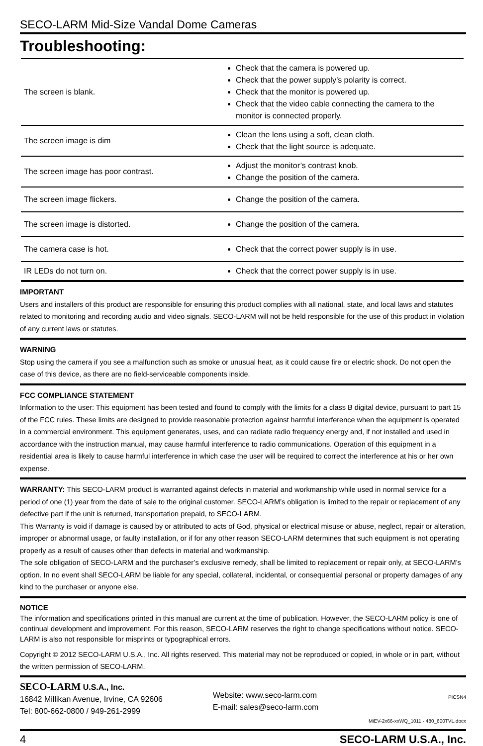SECO-LARM Mid-Size Vandal Dome Cameras
Troubleshooting:
| The screen is blank. | Check that the camera is powered up. Check that the power supply’s polarity is correct. Check that the monitor is powered up. Check that the video cable connecting the camera to the monitor is connected properly. |
| The screen image is dim | Clean the lens using a soft, clean cloth. Check that the light source is adequate. |
| The screen image has poor contrast. | Adjust the monitor’s contrast knob. Change the position of the camera. |
| The screen image flickers. | Change the position of the camera. |
| The screen image is distorted. | Change the position of the camera. |
| The camera case is hot. | Check that the correct power supply is in use. |
| IR LEDs do not turn on. | Check that the correct power supply is in use. |
IMPORTANT
Users and installers of this product are responsible for ensuring this product complies with all national, state, and local laws and statutes related to monitoring and recording audio and video signals. SECO-LARM will not be held responsible for the use of this product in violation of any current laws or statutes.
WARNING
Stop using the camera if you see a malfunction such as smoke or unusual heat, as it could cause fire or electric shock. Do not open the case of this device, as there are no field-serviceable components inside.
FCC COMPLIANCE STATEMENT
Information to the user: This equipment has been tested and found to comply with the limits for a class B digital device, pursuant to part 15 of the FCC rules. These limits are designed to provide reasonable protection against harmful interference when the equipment is operated in a commercial environment. This equipment generates, uses, and can radiate radio frequency energy and, if not installed and used in accordance with the instruction manual, may cause harmful interference to radio communications. Operation of this equipment in a residential area is likely to cause harmful interference in which case the user will be required to correct the interference at his or her own expense.
WARRANTY: This SECO-LARM product is warranted against defects in material and workmanship while used in normal service for a period of one (1) year from the date of sale to the original customer. SECO-LARM’s obligation is limited to the repair or replacement of any defective part if the unit is returned, transportation prepaid, to SECO-LARM.
This Warranty is void if damage is caused by or attributed to acts of God, physical or electrical misuse or abuse, neglect, repair or alteration, improper or abnormal usage, or faulty installation, or if for any other reason SECO-LARM determines that such equipment is not operating properly as a result of causes other than defects in material and workmanship.
The sole obligation of SECO-LARM and the purchaser’s exclusive remedy, shall be limited to replacement or repair only, at SECO-LARM’s option. In no event shall SECO-LARM be liable for any special, collateral, incidental, or consequential personal or property damages of any kind to the purchaser or anyone else.
NOTICE
The information and specifications printed in this manual are current at the time of publication. However, the SECO-LARM policy is one of continual development and improvement. For this reason, SECO-LARM reserves the right to change specifications without notice. SECO-LARM is also not responsible for misprints or typographical errors.
Copyright © 2012 SECO-LARM U.S.A., Inc. All rights reserved. This material may not be reproduced or copied, in whole or in part, without the written permission of SECO-LARM.
SECO-LARM U.S.A., Inc.
16842 Millikan Avenue, Irvine, CA 92606
Tel: 800-662-0800 / 949-261-2999
Website: www.seco-larm.com
E-mail: sales@seco-larm.com
PICSN4
MiEV-2x66-xxWQ_1011 - 480_600TVL.docx
4 SECO-LARM U.S.A., Inc.